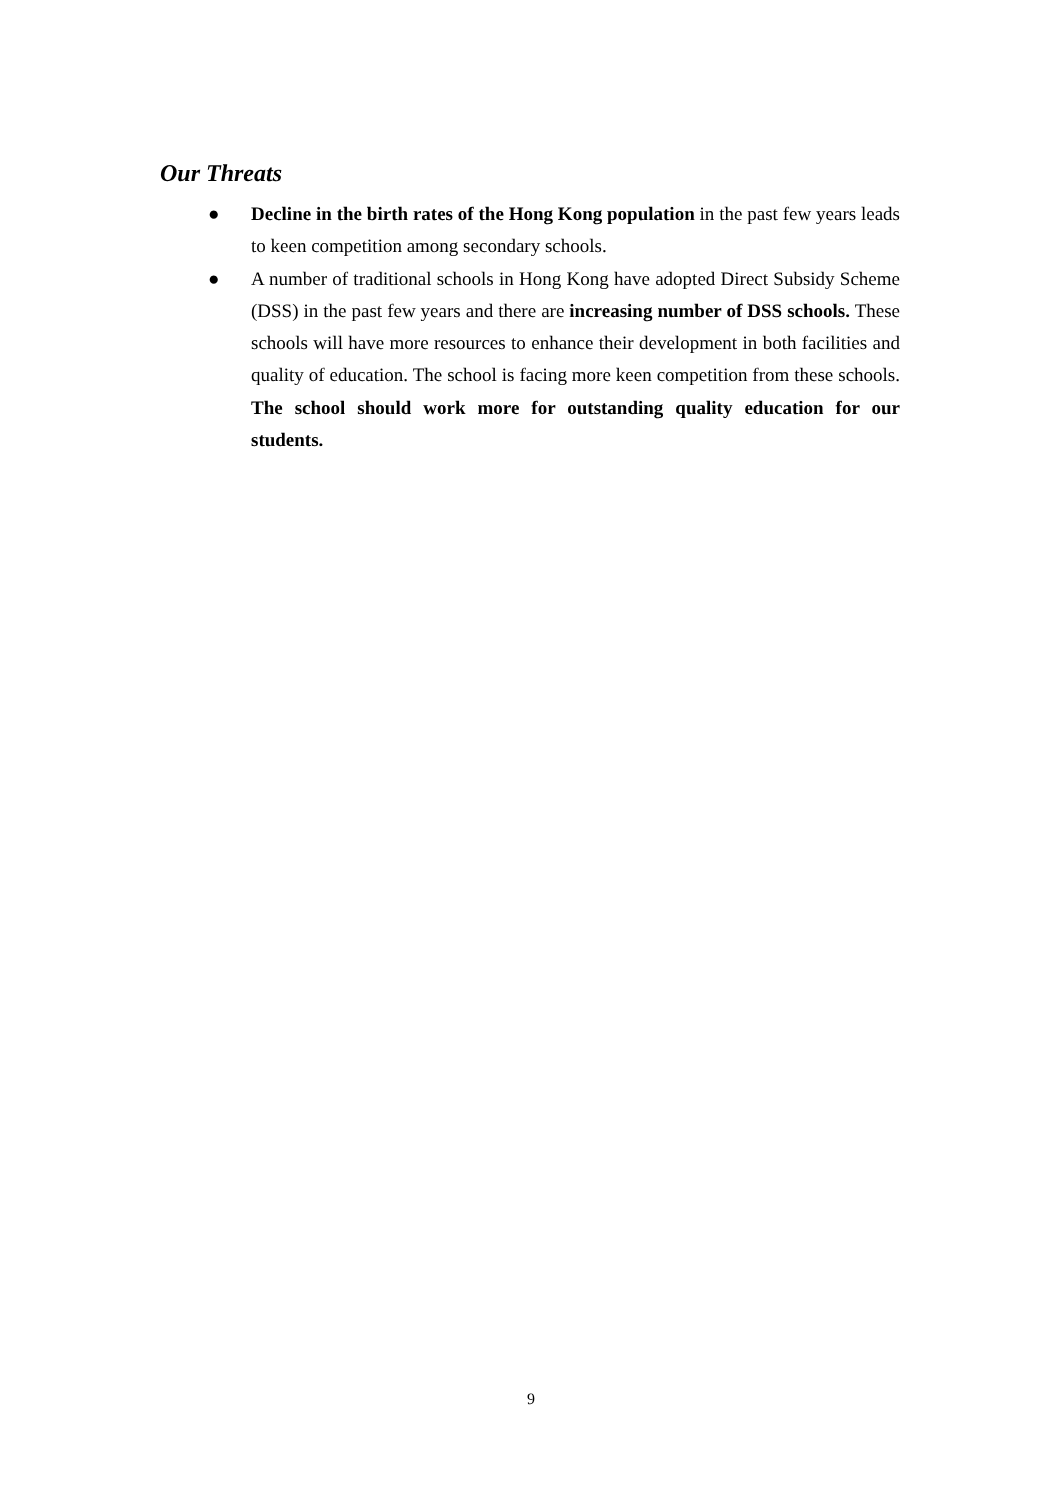Our Threats
● Decline in the birth rates of the Hong Kong population in the past few years leads to keen competition among secondary schools.
● A number of traditional schools in Hong Kong have adopted Direct Subsidy Scheme (DSS) in the past few years and there are increasing number of DSS schools. These schools will have more resources to enhance their development in both facilities and quality of education. The school is facing more keen competition from these schools. The school should work more for outstanding quality education for our students.
9